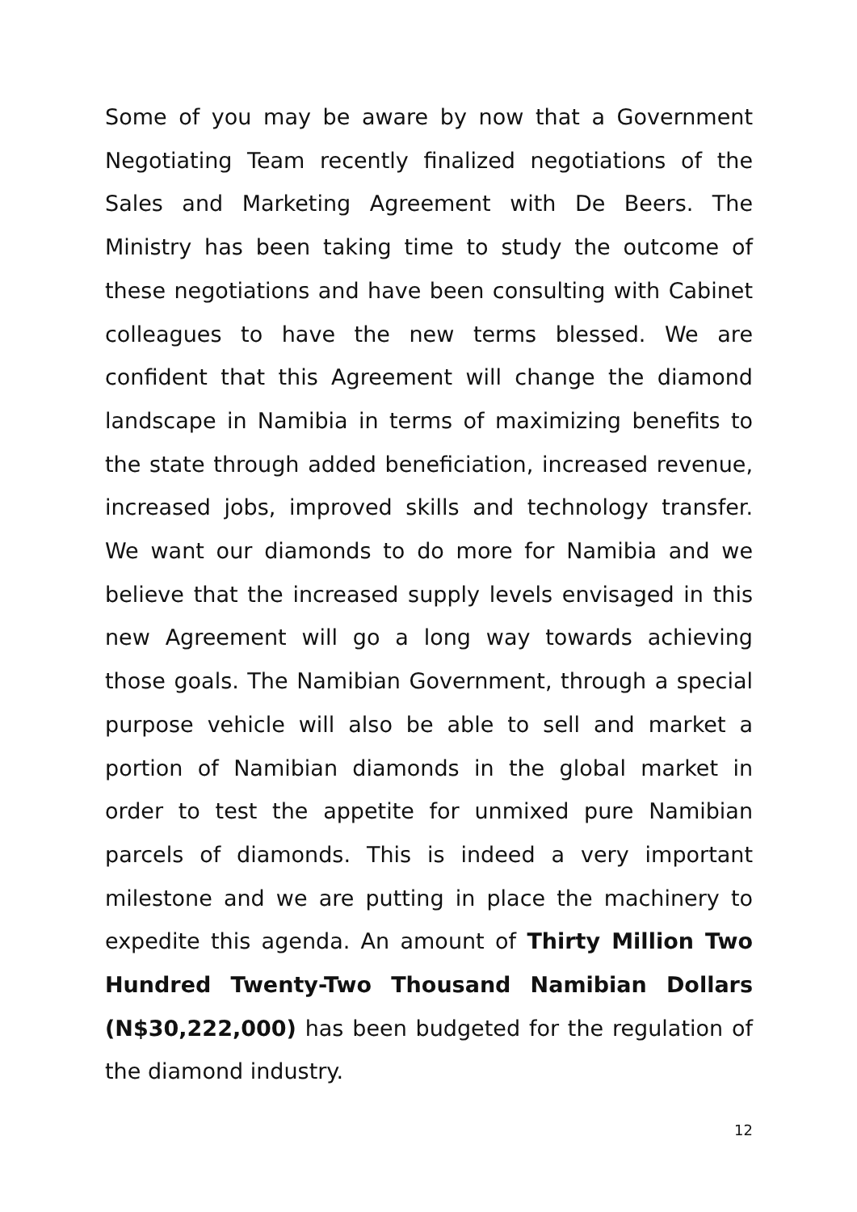Some of you may be aware by now that a Government Negotiating Team recently finalized negotiations of the Sales and Marketing Agreement with De Beers. The Ministry has been taking time to study the outcome of these negotiations and have been consulting with Cabinet colleagues to have the new terms blessed. We are confident that this Agreement will change the diamond landscape in Namibia in terms of maximizing benefits to the state through added beneficiation, increased revenue, increased jobs, improved skills and technology transfer. We want our diamonds to do more for Namibia and we believe that the increased supply levels envisaged in this new Agreement will go a long way towards achieving those goals. The Namibian Government, through a special purpose vehicle will also be able to sell and market a portion of Namibian diamonds in the global market in order to test the appetite for unmixed pure Namibian parcels of diamonds. This is indeed a very important milestone and we are putting in place the machinery to expedite this agenda. An amount of Thirty Million Two Hundred Twenty-Two Thousand Namibian Dollars (N$30,222,000) has been budgeted for the regulation of the diamond industry.
12